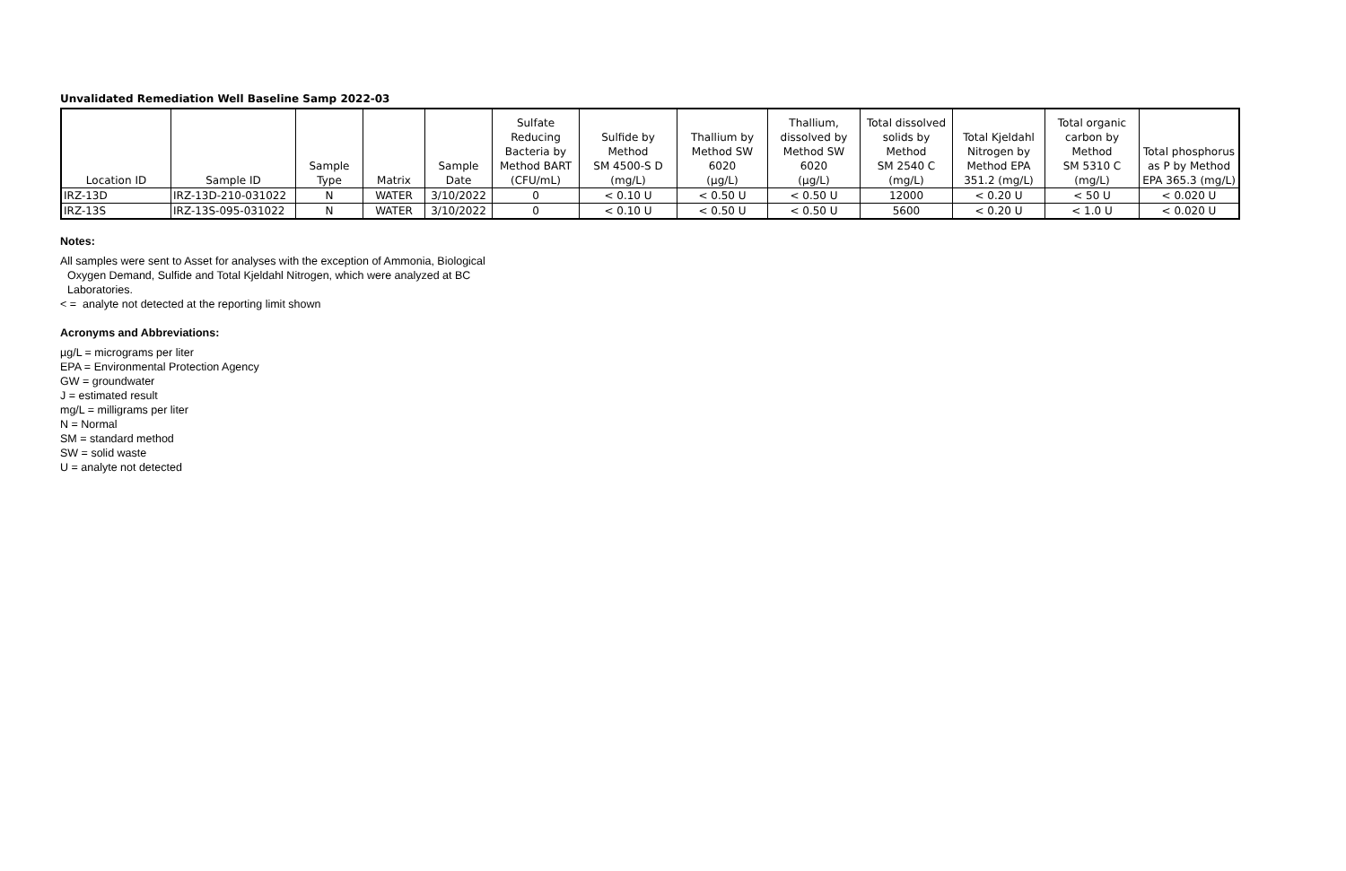Unvalidated Remediation Well Baseline Samp 2022-03
| Location ID | Sample ID | Sample Type | Matrix | Sample Date | Sulfate Reducing Bacteria by Method BART (CFU/mL) | Sulfide by Method SM 4500-S D (mg/L) | Thallium by Method SW 6020 (µg/L) | Thallium, dissolved by Method SW 6020 (µg/L) | Total dissolved solids by Method SM 2540 C (mg/L) | Total Kjeldahl Nitrogen by Method EPA 351.2 (mg/L) | Total organic carbon by Method SM 5310 C (mg/L) | Total phosphorus as P by Method EPA 365.3 (mg/L) |
| --- | --- | --- | --- | --- | --- | --- | --- | --- | --- | --- | --- | --- |
| IRZ-13D | IRZ-13D-210-031022 | N | WATER | 3/10/2022 | 0 | < 0.10 U | < 0.50 U | < 0.50 U | 12000 | < 0.20 U | < 50 U | < 0.020 U |
| IRZ-13S | IRZ-13S-095-031022 | N | WATER | 3/10/2022 | 0 | < 0.10 U | < 0.50 U | < 0.50 U | 5600 | < 0.20 U | < 1.0 U | < 0.020 U |
Notes:
All samples were sent to Asset for analyses with the exception of Ammonia, Biological
Oxygen Demand, Sulfide and Total Kjeldahl Nitrogen, which were analyzed at BC
Laboratories.
< = analyte not detected at the reporting limit shown
Acronyms and Abbreviations:
µg/L = micrograms per liter
EPA = Environmental Protection Agency
GW = groundwater
J = estimated result
mg/L = milligrams per liter
N = Normal
SM = standard method
SW = solid waste
U = analyte not detected